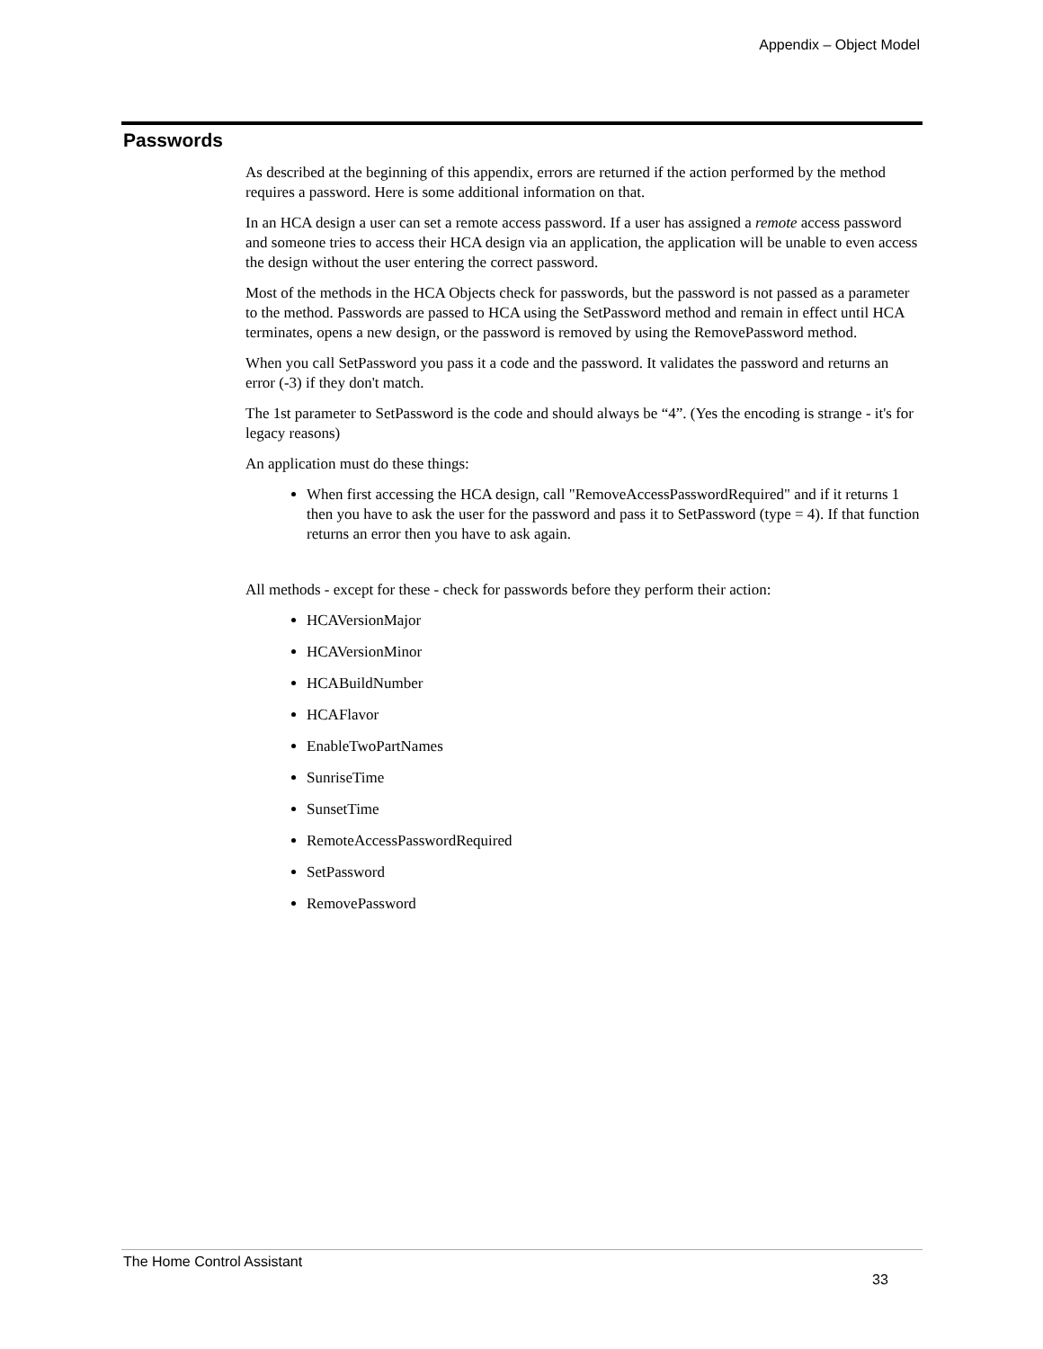Appendix – Object Model
Passwords
As described at the beginning of this appendix, errors are returned if the action performed by the method requires a password. Here is some additional information on that.
In an HCA design a user can set a remote access password. If a user has assigned a remote access password and someone tries to access their HCA design via an application, the application will be unable to even access the design without the user entering the correct password.
Most of the methods in the HCA Objects check for passwords, but the password is not passed as a parameter to the method. Passwords are passed to HCA using the SetPassword method and remain in effect until HCA terminates, opens a new design, or the password is removed by using the RemovePassword method.
When you call SetPassword you pass it a code and the password. It validates the password and returns an error (-3) if they don't match.
The 1st parameter to SetPassword is the code and should always be “4”. (Yes the encoding is strange - it's for legacy reasons)
An application must do these things:
When first accessing the HCA design, call "RemoveAccessPasswordRequired" and if it returns 1 then you have to ask the user for the password and pass it to SetPassword (type = 4). If that function returns an error then you have to ask again.
All methods - except for these - check for passwords before they perform their action:
HCAVersionMajor
HCAVersionMinor
HCABuildNumber
HCAFlavor
EnableTwoPartNames
SunriseTime
SunsetTime
RemoteAccessPasswordRequired
SetPassword
RemovePassword
The Home Control Assistant
33